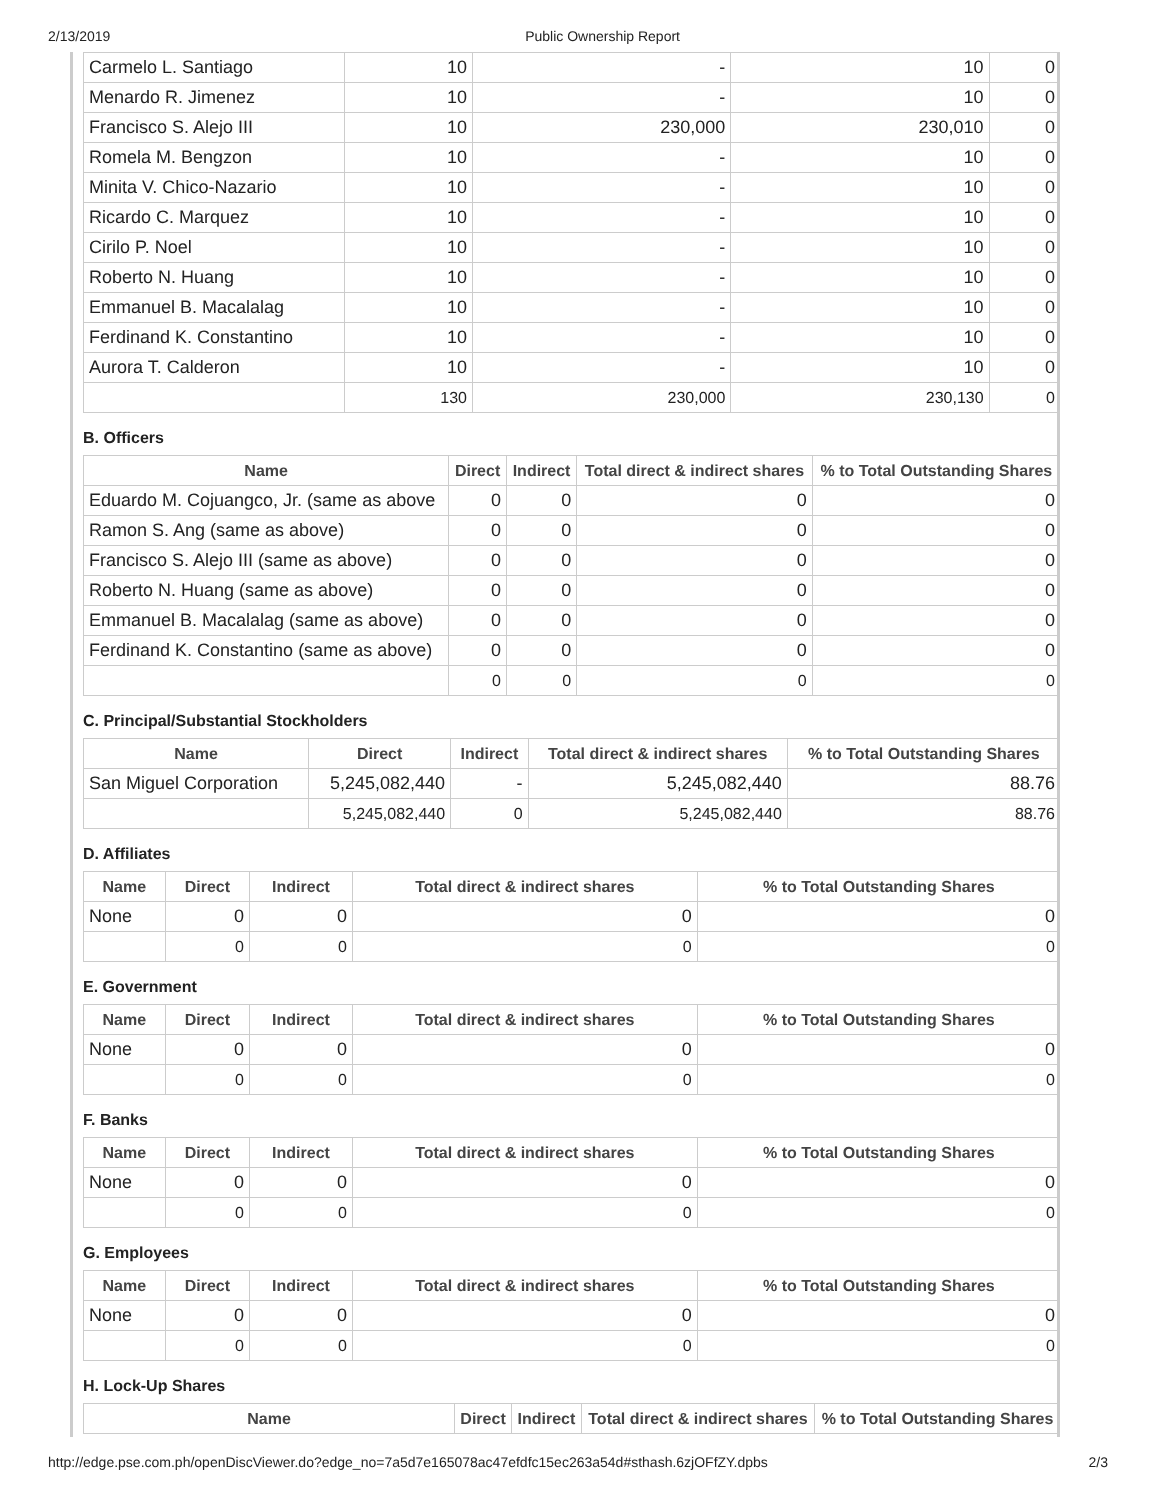2/13/2019 Public Ownership Report
| Carmelo L. Santiago | 10 | - | 10 | 0 |
| Menardo R. Jimenez | 10 | - | 10 | 0 |
| Francisco S. Alejo III | 10 | 230,000 | 230,010 | 0 |
| Romela M. Bengzon | 10 | - | 10 | 0 |
| Minita V. Chico-Nazario | 10 | - | 10 | 0 |
| Ricardo C. Marquez | 10 | - | 10 | 0 |
| Cirilo P. Noel | 10 | - | 10 | 0 |
| Roberto N. Huang | 10 | - | 10 | 0 |
| Emmanuel B. Macalalag | 10 | - | 10 | 0 |
| Ferdinand K. Constantino | 10 | - | 10 | 0 |
| Aurora T. Calderon | 10 | - | 10 | 0 |
| | 130 | 230,000 | 230,130 | 0 |
B. Officers
| Name | Direct | Indirect | Total direct & indirect shares | % to Total Outstanding Shares |
| --- | --- | --- | --- | --- |
| Eduardo M. Cojuangco, Jr. (same as above | 0 | 0 | 0 | 0 |
| Ramon S. Ang (same as above) | 0 | 0 | 0 | 0 |
| Francisco S. Alejo III (same as above) | 0 | 0 | 0 | 0 |
| Roberto N. Huang (same as above) | 0 | 0 | 0 | 0 |
| Emmanuel B. Macalalag (same as above) | 0 | 0 | 0 | 0 |
| Ferdinand K. Constantino (same as above) | 0 | 0 | 0 | 0 |
| | 0 | 0 | 0 | 0 |
C. Principal/Substantial Stockholders
| Name | Direct | Indirect | Total direct & indirect shares | % to Total Outstanding Shares |
| --- | --- | --- | --- | --- |
| San Miguel Corporation | 5,245,082,440 | - | 5,245,082,440 | 88.76 |
| | 5,245,082,440 | 0 | 5,245,082,440 | 88.76 |
D. Affiliates
| Name | Direct | Indirect | Total direct & indirect shares | % to Total Outstanding Shares |
| --- | --- | --- | --- | --- |
| None | 0 | 0 | 0 | 0 |
| | 0 | 0 | 0 | 0 |
E. Government
| Name | Direct | Indirect | Total direct & indirect shares | % to Total Outstanding Shares |
| --- | --- | --- | --- | --- |
| None | 0 | 0 | 0 | 0 |
| | 0 | 0 | 0 | 0 |
F. Banks
| Name | Direct | Indirect | Total direct & indirect shares | % to Total Outstanding Shares |
| --- | --- | --- | --- | --- |
| None | 0 | 0 | 0 | 0 |
| | 0 | 0 | 0 | 0 |
G. Employees
| Name | Direct | Indirect | Total direct & indirect shares | % to Total Outstanding Shares |
| --- | --- | --- | --- | --- |
| None | 0 | 0 | 0 | 0 |
| | 0 | 0 | 0 | 0 |
H. Lock-Up Shares
| Name | Direct | Indirect | Total direct & indirect shares | % to Total Outstanding Shares |
| --- | --- | --- | --- | --- |
http://edge.pse.com.ph/openDiscViewer.do?edge_no=7a5d7e165078ac47efdfc15ec263a54d#sthash.6zjOFfZY.dpbs 2/3